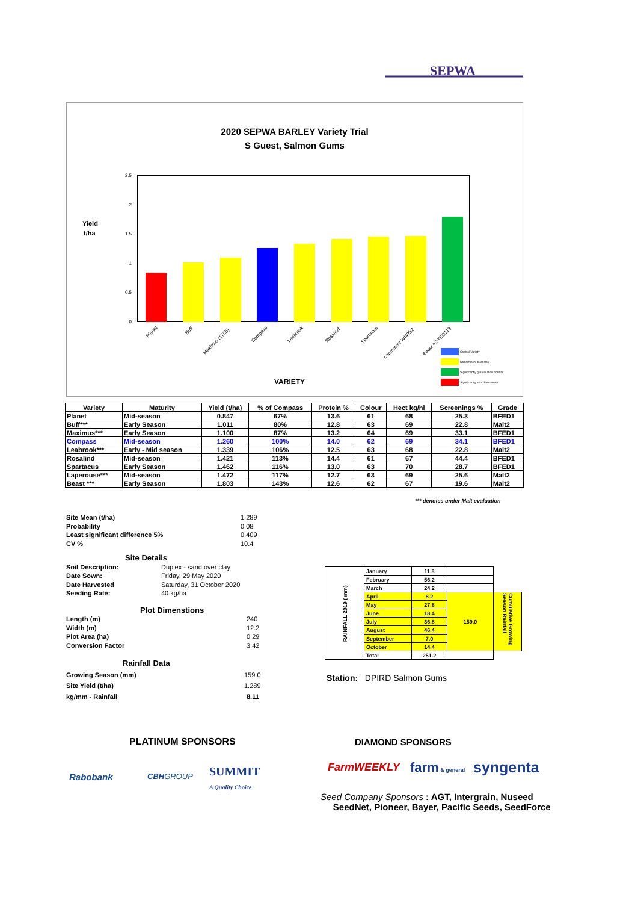SEPWA
2020 SEPWA BARLEY Variety Trial
S Guest, Salmon Gums
Yield
t/ha
2.5
2
1.5
1
0.5
0
Planet
Buff
Maximus (1705)
Compass
Leabrook
Rosalind
Spartacus
Laperouse WI4952
Beast AGTBO113
VARIETY
Control Variety
Not different to control
Significantly greater than control
Significantly less than control
| Variety | Maturity | Yield (t/ha) | % of Compass | Protein % | Colour | Hect kg/hl | Screenings % | Grade |
| --- | --- | --- | --- | --- | --- | --- | --- | --- |
| Planet | Mid-season | 0.847 | 67% | 13.6 | 61 | 68 | 25.3 | BFED1 |
| Buff*** | Early Season | 1.011 | 80% | 12.8 | 63 | 69 | 22.8 | Malt2 |
| Maximus*** | Early Season | 1.100 | 87% | 13.2 | 64 | 69 | 33.1 | BFED1 |
| Compass | Mid-season | 1.260 | 100% | 14.0 | 62 | 69 | 34.1 | BFED1 |
| Leabrook*** | Early - Mid season | 1.339 | 106% | 12.5 | 63 | 68 | 22.8 | Malt2 |
| Rosalind | Mid-season | 1.421 | 113% | 14.4 | 61 | 67 | 44.4 | BFED1 |
| Spartacus | Early Season | 1.462 | 116% | 13.0 | 63 | 70 | 28.7 | BFED1 |
| Laperouse*** | Mid-season | 1.472 | 117% | 12.7 | 63 | 69 | 25.6 | Malt2 |
| Beast *** | Early Season | 1.803 | 143% | 12.6 | 62 | 67 | 19.6 | Malt2 |
*** denotes under Malt evaluation
Site Mean (t/ha) 1.289
Probability 0.08
Least significant difference 5% 0.409
CV % 10.4
Site Details
Soil Description: Duplex - sand over clay
Date Sown: Friday, 29 May 2020
Date Harvested Saturday, 31 October 2020
Seeding Rate: 40 kg/ha
Plot Dimenstions
Length (m) 240
Width (m) 12.2
Plot Area (ha) 0.29
Conversion Factor 3.42
Rainfall Data
Growing Season (mm) 159.0
Site Yield (t/ha) 1.289
kg/mm - Rainfall 8.11
| RAINFALL 2019 ( mm) | January | 11.8 | | |
| | February | 56.2 | | |
| | March | 24.2 | | |
| | April | 8.2 | 159.0 | Cumulative Growing Season Rainfall |
| | May | 27.8 | | |
| | June | 18.4 | | |
| | July | 36.8 | | |
| | August | 46.4 | | |
| | September | 7.0 | | |
| | October | 14.4 | | |
| | Total | 251.2 | | |
Station: DPIRD Salmon Gums
PLATINUM SPONSORS DIAMOND SPONSORS
Rabobank CBHGROUP
SUMMIT
A Quality Choice
FarmWEEKLY farm & general syngenta
Seed Company Sponsors : AGT, Intergrain, Nuseed
SeedNet, Pioneer, Bayer, Pacific Seeds, SeedForce